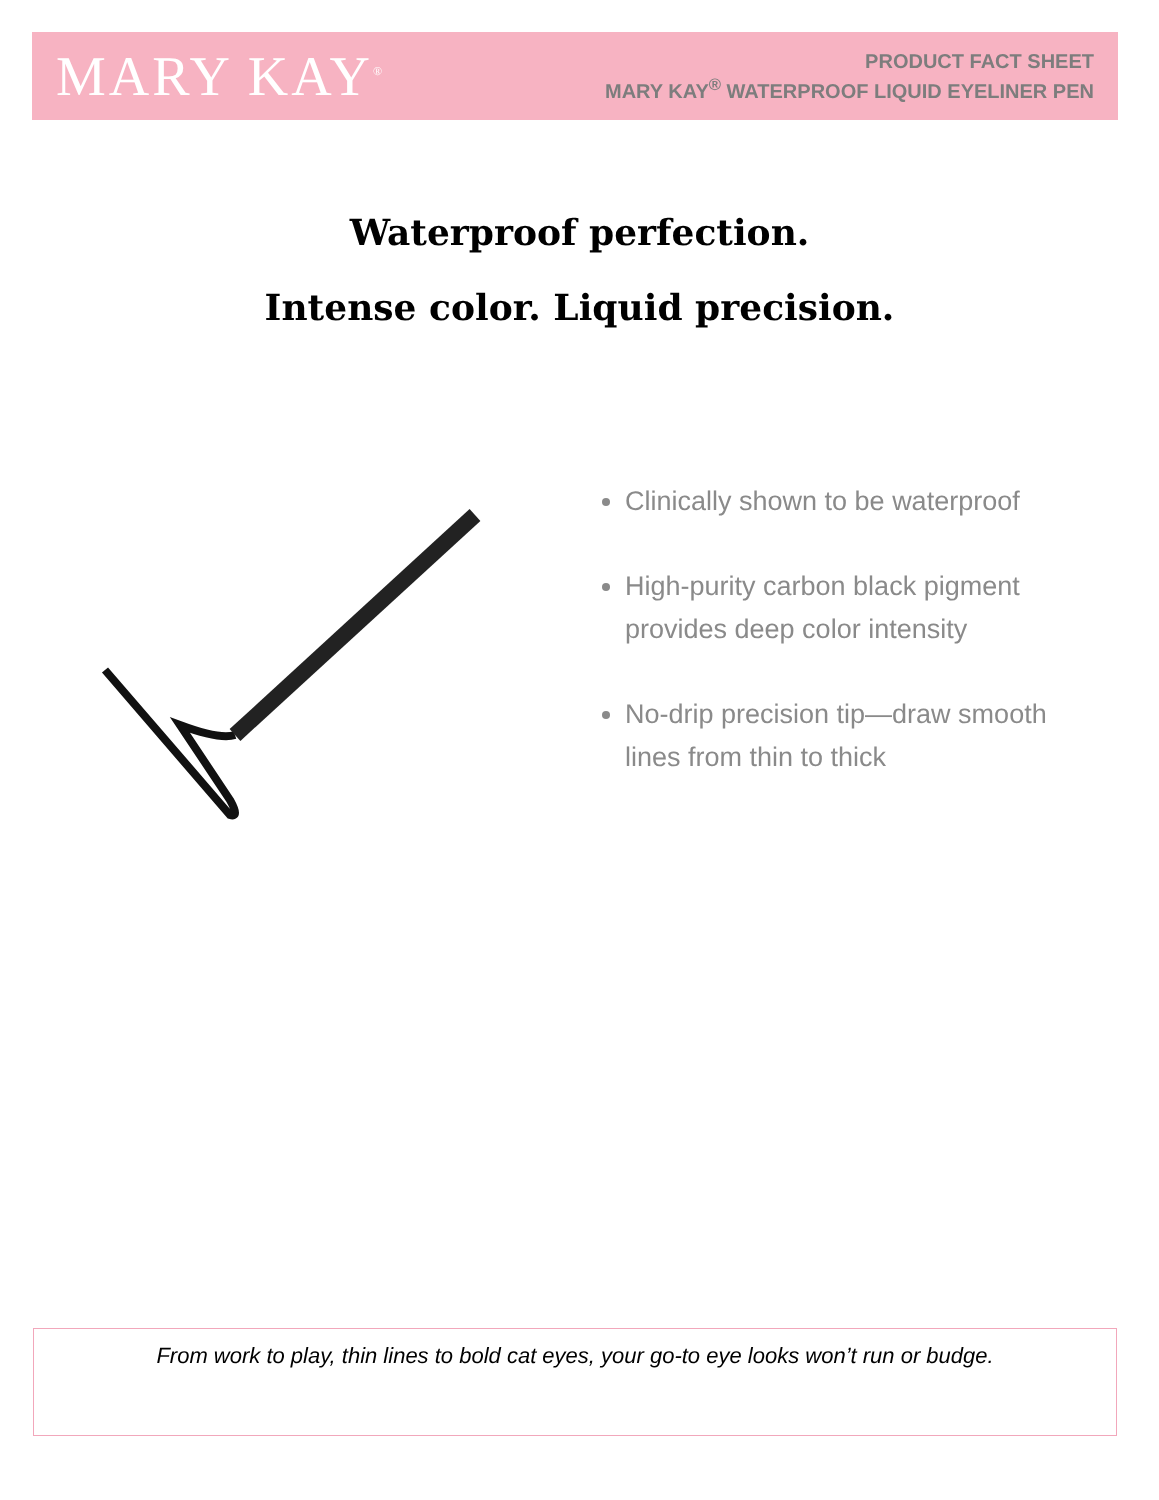MARY KAY<sup>®</sup>
PRODUCT FACT SHEET
MARY KAY<sup>®</sup> WATERPROOF LIQUID EYELINER PEN
Waterproof perfection.
Intense color. Liquid precision.
Clinically shown to be waterproof
High-purity carbon black pigment provides deep color intensity
No-drip precision tip—draw smooth lines from thin to thick
From work to play, thin lines to bold cat eyes, your go-to eye looks won’t run or budge.